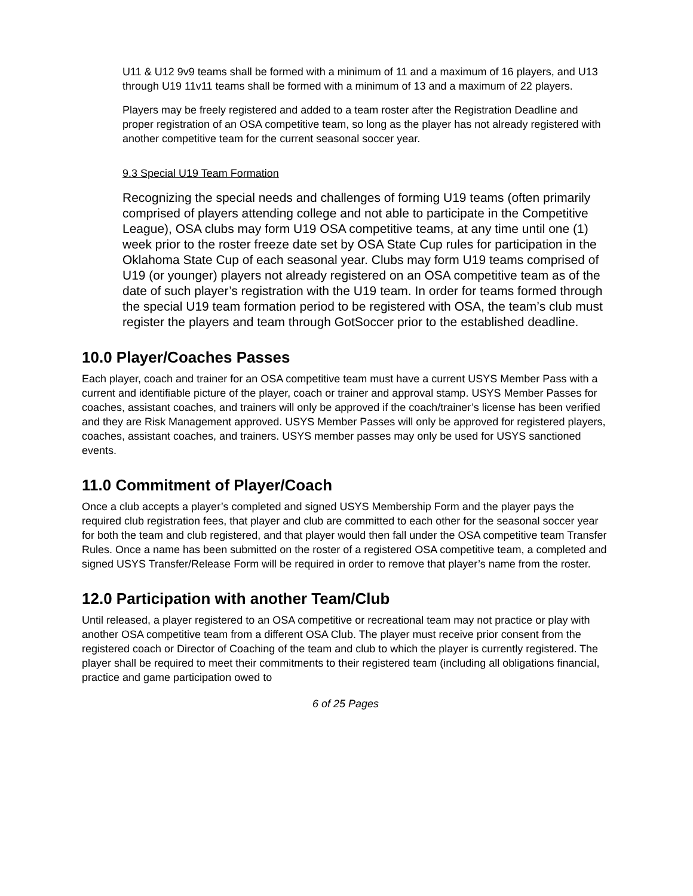U11 & U12 9v9 teams shall be formed with a minimum of 11 and a maximum of 16 players, and U13 through U19 11v11 teams shall be formed with a minimum of 13 and a maximum of 22 players.
Players may be freely registered and added to a team roster after the Registration Deadline and proper registration of an OSA competitive team, so long as the player has not already registered with another competitive team for the current seasonal soccer year.
9.3 Special U19 Team Formation
Recognizing the special needs and challenges of forming U19 teams (often primarily comprised of players attending college and not able to participate in the Competitive League), OSA clubs may form U19 OSA competitive teams, at any time until one (1) week prior to the roster freeze date set by OSA State Cup rules for participation in the Oklahoma State Cup of each seasonal year. Clubs may form U19 teams comprised of U19 (or younger) players not already registered on an OSA competitive team as of the date of such player’s registration with the U19 team. In order for teams formed through the special U19 team formation period to be registered with OSA, the team’s club must register the players and team through GotSoccer prior to the established deadline.
10.0 Player/Coaches Passes
Each player, coach and trainer for an OSA competitive team must have a current USYS Member Pass with a current and identifiable picture of the player, coach or trainer and approval stamp. USYS Member Passes for coaches, assistant coaches, and trainers will only be approved if the coach/trainer’s license has been verified and they are Risk Management approved. USYS Member Passes will only be approved for registered players, coaches, assistant coaches, and trainers. USYS member passes may only be used for USYS sanctioned events.
11.0 Commitment of Player/Coach
Once a club accepts a player’s completed and signed USYS Membership Form and the player pays the required club registration fees, that player and club are committed to each other for the seasonal soccer year for both the team and club registered, and that player would then fall under the OSA competitive team Transfer Rules. Once a name has been submitted on the roster of a registered OSA competitive team, a completed and signed USYS Transfer/Release Form will be required in order to remove that player’s name from the roster.
12.0 Participation with another Team/Club
Until released, a player registered to an OSA competitive or recreational team may not practice or play with another OSA competitive team from a different OSA Club. The player must receive prior consent from the registered coach or Director of Coaching of the team and club to which the player is currently registered. The player shall be required to meet their commitments to their registered team (including all obligations financial, practice and game participation owed to
6 of 25 Pages